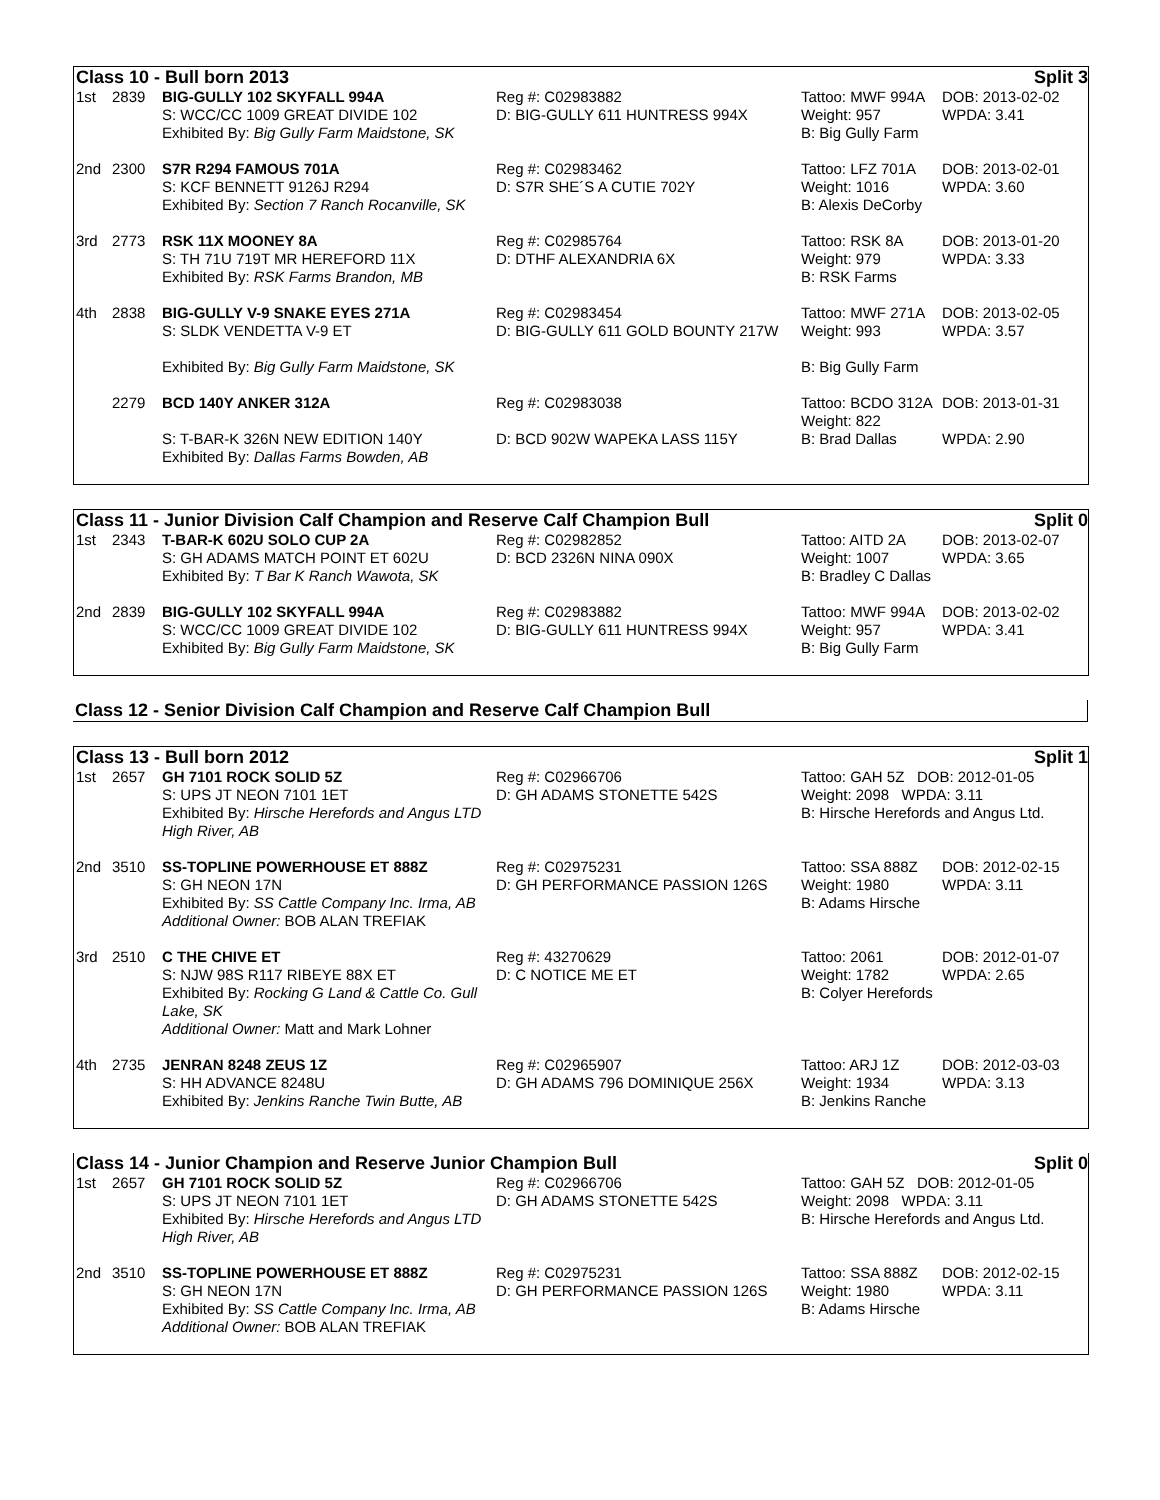Class 10 - Bull born 2013 Split 3
| 1st | 2839 | BIG-GULLY 102 SKYFALL 994A S: WCC/CC 1009 GREAT DIVIDE 102 Exhibited By: Big Gully Farm Maidstone, SK | Reg #: C02983882 D: BIG-GULLY 611 HUNTRESS 994X | Tattoo: MWF 994A Weight: 957 B: Big Gully Farm | DOB: 2013-02-02 WPDA: 3.41 |
| 2nd | 2300 | S7R R294 FAMOUS 701A S: KCF BENNETT 9126J R294 Exhibited By: Section 7 Ranch Rocanville, SK | Reg #: C02983462 D: S7R SHE´S A CUTIE 702Y | Tattoo: LFZ 701A Weight: 1016 B: Alexis DeCorby | DOB: 2013-02-01 WPDA: 3.60 |
| 3rd | 2773 | RSK 11X MOONEY 8A S: TH 71U 719T MR HEREFORD 11X Exhibited By: RSK Farms Brandon, MB | Reg #: C02985764 D: DTHF ALEXANDRIA 6X | Tattoo: RSK 8A Weight: 979 B: RSK Farms | DOB: 2013-01-20 WPDA: 3.33 |
| 4th | 2838 | BIG-GULLY V-9 SNAKE EYES 271A S: SLDK VENDETTA V-9 ET Exhibited By: Big Gully Farm Maidstone, SK | Reg #: C02983454 D: BIG-GULLY 611 GOLD BOUNTY 217W | Tattoo: MWF 271A Weight: 993 B: Big Gully Farm | DOB: 2013-02-05 WPDA: 3.57 |
| | 2279 | BCD 140Y ANKER 312A S: T-BAR-K 326N NEW EDITION 140Y Exhibited By: Dallas Farms Bowden, AB | Reg #: C02983038 D: BCD 902W WAPEKA LASS 115Y | Tattoo: BCDO 312A Weight: 822 B: Brad Dallas | DOB: 2013-01-31 WPDA: 2.90 |
Class 11 - Junior Division Calf Champion and Reserve Calf Champion Bull Split 0
| 1st | 2343 | T-BAR-K 602U SOLO CUP 2A S: GH ADAMS MATCH POINT ET 602U Exhibited By: T Bar K Ranch Wawota, SK | Reg #: C02982852 D: BCD 2326N NINA 090X | Tattoo: AITD 2A Weight: 1007 B: Bradley C Dallas | DOB: 2013-02-07 WPDA: 3.65 |
| 2nd | 2839 | BIG-GULLY 102 SKYFALL 994A S: WCC/CC 1009 GREAT DIVIDE 102 Exhibited By: Big Gully Farm Maidstone, SK | Reg #: C02983882 D: BIG-GULLY 611 HUNTRESS 994X | Tattoo: MWF 994A Weight: 957 B: Big Gully Farm | DOB: 2013-02-02 WPDA: 3.41 |
Class 12 - Senior Division Calf Champion and Reserve Calf Champion Bull
Class 13 - Bull born 2012 Split 1
| 1st | 2657 | GH 7101 ROCK SOLID 5Z S: UPS JT NEON 7101 1ET Exhibited By: Hirsche Herefords and Angus LTD High River, AB | Reg #: C02966706 D: GH ADAMS STONETTE 542S | Tattoo: GAH 5Z DOB: 2012-01-05 Weight: 2098 WPDA: 3.11 B: Hirsche Herefords and Angus Ltd. | |
| 2nd | 3510 | SS-TOPLINE POWERHOUSE ET 888Z S: GH NEON 17N Exhibited By: SS Cattle Company Inc. Irma, AB Additional Owner: BOB ALAN TREFIAK | Reg #: C02975231 D: GH PERFORMANCE PASSION 126S | Tattoo: SSA 888Z Weight: 1980 B: Adams Hirsche | DOB: 2012-02-15 WPDA: 3.11 |
| 3rd | 2510 | C THE CHIVE ET S: NJW 98S R117 RIBEYE 88X ET Exhibited By: Rocking G Land & Cattle Co. Gull Lake, SK Additional Owner: Matt and Mark Lohner | Reg #: 43270629 D: C NOTICE ME ET | Tattoo: 2061 Weight: 1782 B: Colyer Herefords | DOB: 2012-01-07 WPDA: 2.65 |
| 4th | 2735 | JENRAN 8248 ZEUS 1Z S: HH ADVANCE 8248U Exhibited By: Jenkins Ranche Twin Butte, AB | Reg #: C02965907 D: GH ADAMS 796 DOMINIQUE 256X | Tattoo: ARJ 1Z Weight: 1934 B: Jenkins Ranche | DOB: 2012-03-03 WPDA: 3.13 |
Class 14 - Junior Champion and Reserve Junior Champion Bull Split 0
| 1st | 2657 | GH 7101 ROCK SOLID 5Z S: UPS JT NEON 7101 1ET Exhibited By: Hirsche Herefords and Angus LTD High River, AB | Reg #: C02966706 D: GH ADAMS STONETTE 542S | Tattoo: GAH 5Z DOB: 2012-01-05 Weight: 2098 WPDA: 3.11 B: Hirsche Herefords and Angus Ltd. | |
| 2nd | 3510 | SS-TOPLINE POWERHOUSE ET 888Z S: GH NEON 17N Exhibited By: SS Cattle Company Inc. Irma, AB Additional Owner: BOB ALAN TREFIAK | Reg #: C02975231 D: GH PERFORMANCE PASSION 126S | Tattoo: SSA 888Z Weight: 1980 B: Adams Hirsche | DOB: 2012-02-15 WPDA: 3.11 |